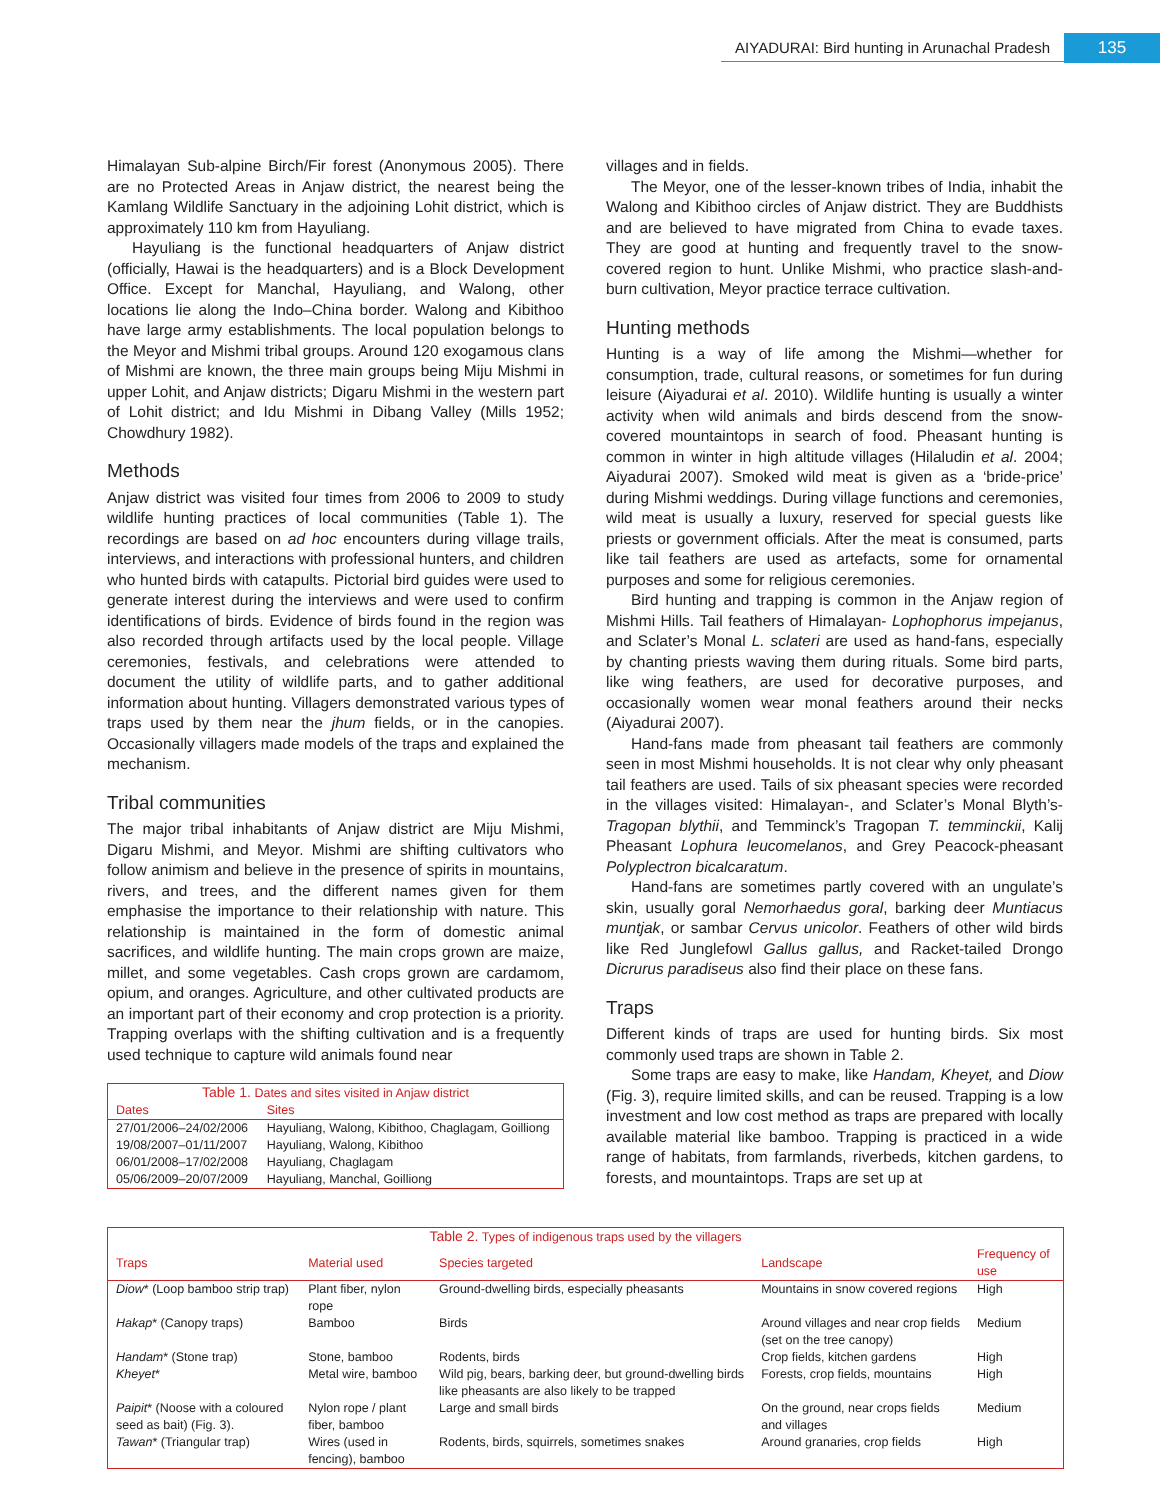AIYADURAI: Bird hunting in Arunachal Pradesh 135
Himalayan Sub-alpine Birch/Fir forest (Anonymous 2005). There are no Protected Areas in Anjaw district, the nearest being the Kamlang Wildlife Sanctuary in the adjoining Lohit district, which is approximately 110 km from Hayuliang.
Hayuliang is the functional headquarters of Anjaw district (officially, Hawai is the headquarters) and is a Block Development Office. Except for Manchal, Hayuliang, and Walong, other locations lie along the Indo–China border. Walong and Kibithoo have large army establishments. The local population belongs to the Meyor and Mishmi tribal groups. Around 120 exogamous clans of Mishmi are known, the three main groups being Miju Mishmi in upper Lohit, and Anjaw districts; Digaru Mishmi in the western part of Lohit district; and Idu Mishmi in Dibang Valley (Mills 1952; Chowdhury 1982).
Methods
Anjaw district was visited four times from 2006 to 2009 to study wildlife hunting practices of local communities (Table 1). The recordings are based on ad hoc encounters during village trails, interviews, and interactions with professional hunters, and children who hunted birds with catapults. Pictorial bird guides were used to generate interest during the interviews and were used to confirm identifications of birds. Evidence of birds found in the region was also recorded through artifacts used by the local people. Village ceremonies, festivals, and celebrations were attended to document the utility of wildlife parts, and to gather additional information about hunting. Villagers demonstrated various types of traps used by them near the jhum fields, or in the canopies. Occasionally villagers made models of the traps and explained the mechanism.
Tribal communities
The major tribal inhabitants of Anjaw district are Miju Mishmi, Digaru Mishmi, and Meyor. Mishmi are shifting cultivators who follow animism and believe in the presence of spirits in mountains, rivers, and trees, and the different names given for them emphasise the importance to their relationship with nature. This relationship is maintained in the form of domestic animal sacrifices, and wildlife hunting. The main crops grown are maize, millet, and some vegetables. Cash crops grown are cardamom, opium, and oranges. Agriculture, and other cultivated products are an important part of their economy and crop protection is a priority. Trapping overlaps with the shifting cultivation and is a frequently used technique to capture wild animals found near
Table 1. Dates and sites visited in Anjaw district
| Dates | Sites |
| --- | --- |
| 27/01/2006–24/02/2006 | Hayuliang, Walong, Kibithoo, Chaglagam, Goilliong |
| 19/08/2007–01/11/2007 | Hayuliang, Walong, Kibithoo |
| 06/01/2008–17/02/2008 | Hayuliang, Chaglagam |
| 05/06/2009–20/07/2009 | Hayuliang, Manchal, Goilliong |
villages and in fields.
The Meyor, one of the lesser-known tribes of India, inhabit the Walong and Kibithoo circles of Anjaw district. They are Buddhists and are believed to have migrated from China to evade taxes. They are good at hunting and frequently travel to the snow-covered region to hunt. Unlike Mishmi, who practice slash-and-burn cultivation, Meyor practice terrace cultivation.
Hunting methods
Hunting is a way of life among the Mishmi—whether for consumption, trade, cultural reasons, or sometimes for fun during leisure (Aiyadurai et al. 2010). Wildlife hunting is usually a winter activity when wild animals and birds descend from the snow-covered mountaintops in search of food. Pheasant hunting is common in winter in high altitude villages (Hilaludin et al. 2004; Aiyadurai 2007). Smoked wild meat is given as a ‘bride-price’ during Mishmi weddings. During village functions and ceremonies, wild meat is usually a luxury, reserved for special guests like priests or government officials. After the meat is consumed, parts like tail feathers are used as artefacts, some for ornamental purposes and some for religious ceremonies.
Bird hunting and trapping is common in the Anjaw region of Mishmi Hills. Tail feathers of Himalayan- Lophophorus impejanus, and Sclater’s Monal L. sclateri are used as hand-fans, especially by chanting priests waving them during rituals. Some bird parts, like wing feathers, are used for decorative purposes, and occasionally women wear monal feathers around their necks (Aiyadurai 2007).
Hand-fans made from pheasant tail feathers are commonly seen in most Mishmi households. It is not clear why only pheasant tail feathers are used. Tails of six pheasant species were recorded in the villages visited: Himalayan-, and Sclater’s Monal Blyth’s-Tragopan blythii, and Temminck’s Tragopan T. temminckii, Kalij Pheasant Lophura leucomelanos, and Grey Peacock-pheasant Polyplectron bicalcaratum.
Hand-fans are sometimes partly covered with an ungulate’s skin, usually goral Nemorhaedus goral, barking deer Muntiacus muntjak, or sambar Cervus unicolor. Feathers of other wild birds like Red Junglefowl Gallus gallus, and Racket-tailed Drongo Dicrurus paradiseus also find their place on these fans.
Traps
Different kinds of traps are used for hunting birds. Six most commonly used traps are shown in Table 2.
Some traps are easy to make, like Handam, Kheyet, and Diow (Fig. 3), require limited skills, and can be reused. Trapping is a low investment and low cost method as traps are prepared with locally available material like bamboo. Trapping is practiced in a wide range of habitats, from farmlands, riverbeds, kitchen gardens, to forests, and mountaintops. Traps are set up at
Table 2. Types of indigenous traps used by the villagers
| Traps | Material used | Species targeted | Landscape | Frequency of use |
| --- | --- | --- | --- | --- |
| Diow * (Loop bamboo strip trap) | Plant fiber, nylon rope | Ground-dwelling birds, especially pheasants | Mountains in snow covered regions | High |
| Hakap * (Canopy traps) | Bamboo | Birds | Around villages and near crop fields (set on the tree canopy) | Medium |
| Handam * (Stone trap) | Stone, bamboo | Rodents, birds | Crop fields, kitchen gardens | High |
| Kheyet * | Metal wire, bamboo | Wild pig, bears, barking deer, but ground-dwelling birds like pheasants are also likely to be trapped | Forests, crop fields, mountains | High |
| Paipit * (Noose with a coloured seed as bait) (Fig. 3). | Nylon rope / plant fiber, bamboo | Large and small birds | On the ground, near crops fields and villages | Medium |
| Tawan * (Triangular trap) | Wires (used in fencing), bamboo | Rodents, birds, squirrels, sometimes snakes | Around granaries, crop fields | High |